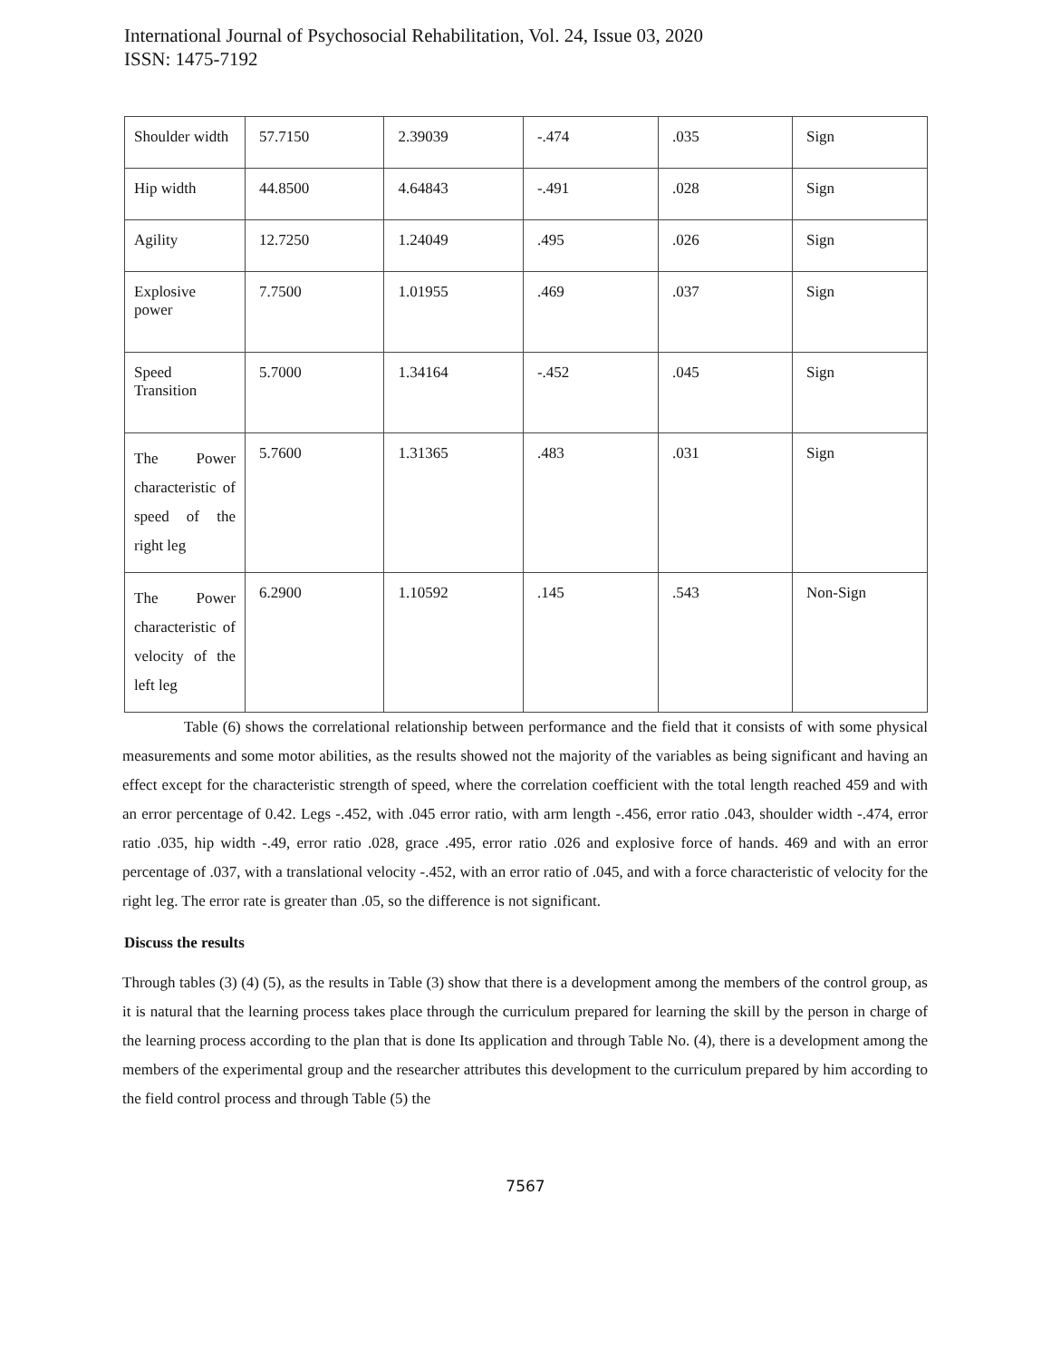International Journal of Psychosocial Rehabilitation, Vol. 24, Issue 03, 2020
ISSN: 1475-7192
| Shoulder width | 57.7150 | 2.39039 | -.474 | .035 | Sign |
| Hip width | 44.8500 | 4.64843 | -.491 | .028 | Sign |
| Agility | 12.7250 | 1.24049 | .495 | .026 | Sign |
| Explosive power | 7.7500 | 1.01955 | .469 | .037 | Sign |
| Speed Transition | 5.7000 | 1.34164 | -.452 | .045 | Sign |
| The Power characteristic of speed of the right leg | 5.7600 | 1.31365 | .483 | .031 | Sign |
| The Power characteristic of velocity of the left leg | 6.2900 | 1.10592 | .145 | .543 | Non-Sign |
Table (6) shows the correlational relationship between performance and the field that it consists of with some physical measurements and some motor abilities, as the results showed not the majority of the variables as being significant and having an effect except for the characteristic strength of speed, where the correlation coefficient with the total length reached 459 and with an error percentage of 0.42. Legs -.452, with .045 error ratio, with arm length -.456, error ratio .043, shoulder width -.474, error ratio .035, hip width -.49, error ratio .028, grace .495, error ratio .026 and explosive force of hands. 469 and with an error percentage of .037, with a translational velocity -.452, with an error ratio of .045, and with a force characteristic of velocity for the right leg. The error rate is greater than .05, so the difference is not significant.
Discuss the results
Through tables (3) (4) (5), as the results in Table (3) show that there is a development among the members of the control group, as it is natural that the learning process takes place through the curriculum prepared for learning the skill by the person in charge of the learning process according to the plan that is done Its application and through Table No. (4), there is a development among the members of the experimental group and the researcher attributes this development to the curriculum prepared by him according to the field control process and through Table (5) the
7567